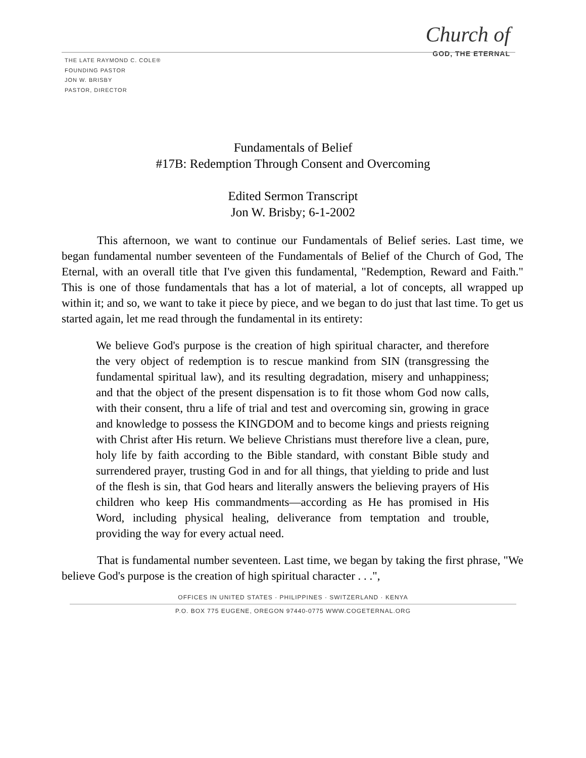Church of
GOD, THE ETERNAL
THE LATE RAYMOND C. COLE®
FOUNDING PASTOR
JON W. BRISBY
PASTOR, DIRECTOR
Fundamentals of Belief
#17B: Redemption Through Consent and Overcoming
Edited Sermon Transcript
Jon W. Brisby; 6-1-2002
This afternoon, we want to continue our Fundamentals of Belief series. Last time, we began fundamental number seventeen of the Fundamentals of Belief of the Church of God, The Eternal, with an overall title that I've given this fundamental, "Redemption, Reward and Faith." This is one of those fundamentals that has a lot of material, a lot of concepts, all wrapped up within it; and so, we want to take it piece by piece, and we began to do just that last time. To get us started again, let me read through the fundamental in its entirety:
We believe God's purpose is the creation of high spiritual character, and therefore the very object of redemption is to rescue mankind from SIN (transgressing the fundamental spiritual law), and its resulting degradation, misery and unhappiness; and that the object of the present dispensation is to fit those whom God now calls, with their consent, thru a life of trial and test and overcoming sin, growing in grace and knowledge to possess the KINGDOM and to become kings and priests reigning with Christ after His return. We believe Christians must therefore live a clean, pure, holy life by faith according to the Bible standard, with constant Bible study and surrendered prayer, trusting God in and for all things, that yielding to pride and lust of the flesh is sin, that God hears and literally answers the believing prayers of His children who keep His commandments—according as He has promised in His Word, including physical healing, deliverance from temptation and trouble, providing the way for every actual need.
That is fundamental number seventeen. Last time, we began by taking the first phrase, "We believe God's purpose is the creation of high spiritual character . . .",
OFFICES IN UNITED STATES · PHILIPPINES · SWITZERLAND · KENYA
P.O. BOX 775 EUGENE, OREGON 97440-0775 WWW.COGETERNAL.ORG